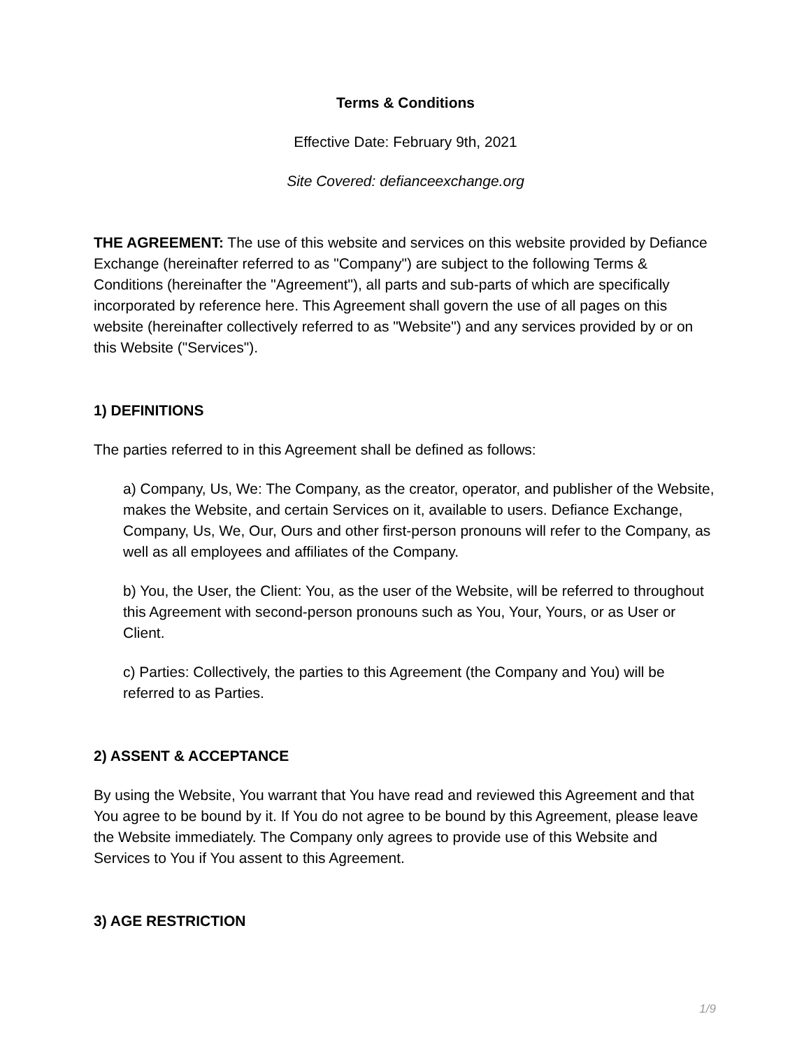Terms & Conditions
Effective Date: February 9th, 2021
Site Covered: defianceexchange.org
THE AGREEMENT: The use of this website and services on this website provided by Defiance Exchange (hereinafter referred to as "Company") are subject to the following Terms & Conditions (hereinafter the "Agreement"), all parts and sub-parts of which are specifically incorporated by reference here. This Agreement shall govern the use of all pages on this website (hereinafter collectively referred to as "Website") and any services provided by or on this Website ("Services").
1) DEFINITIONS
The parties referred to in this Agreement shall be defined as follows:
a) Company, Us, We: The Company, as the creator, operator, and publisher of the Website, makes the Website, and certain Services on it, available to users. Defiance Exchange, Company, Us, We, Our, Ours and other first-person pronouns will refer to the Company, as well as all employees and affiliates of the Company.
b) You, the User, the Client: You, as the user of the Website, will be referred to throughout this Agreement with second-person pronouns such as You, Your, Yours, or as User or Client.
c) Parties: Collectively, the parties to this Agreement (the Company and You) will be referred to as Parties.
2) ASSENT & ACCEPTANCE
By using the Website, You warrant that You have read and reviewed this Agreement and that You agree to be bound by it. If You do not agree to be bound by this Agreement, please leave the Website immediately. The Company only agrees to provide use of this Website and Services to You if You assent to this Agreement.
3) AGE RESTRICTION
1/9